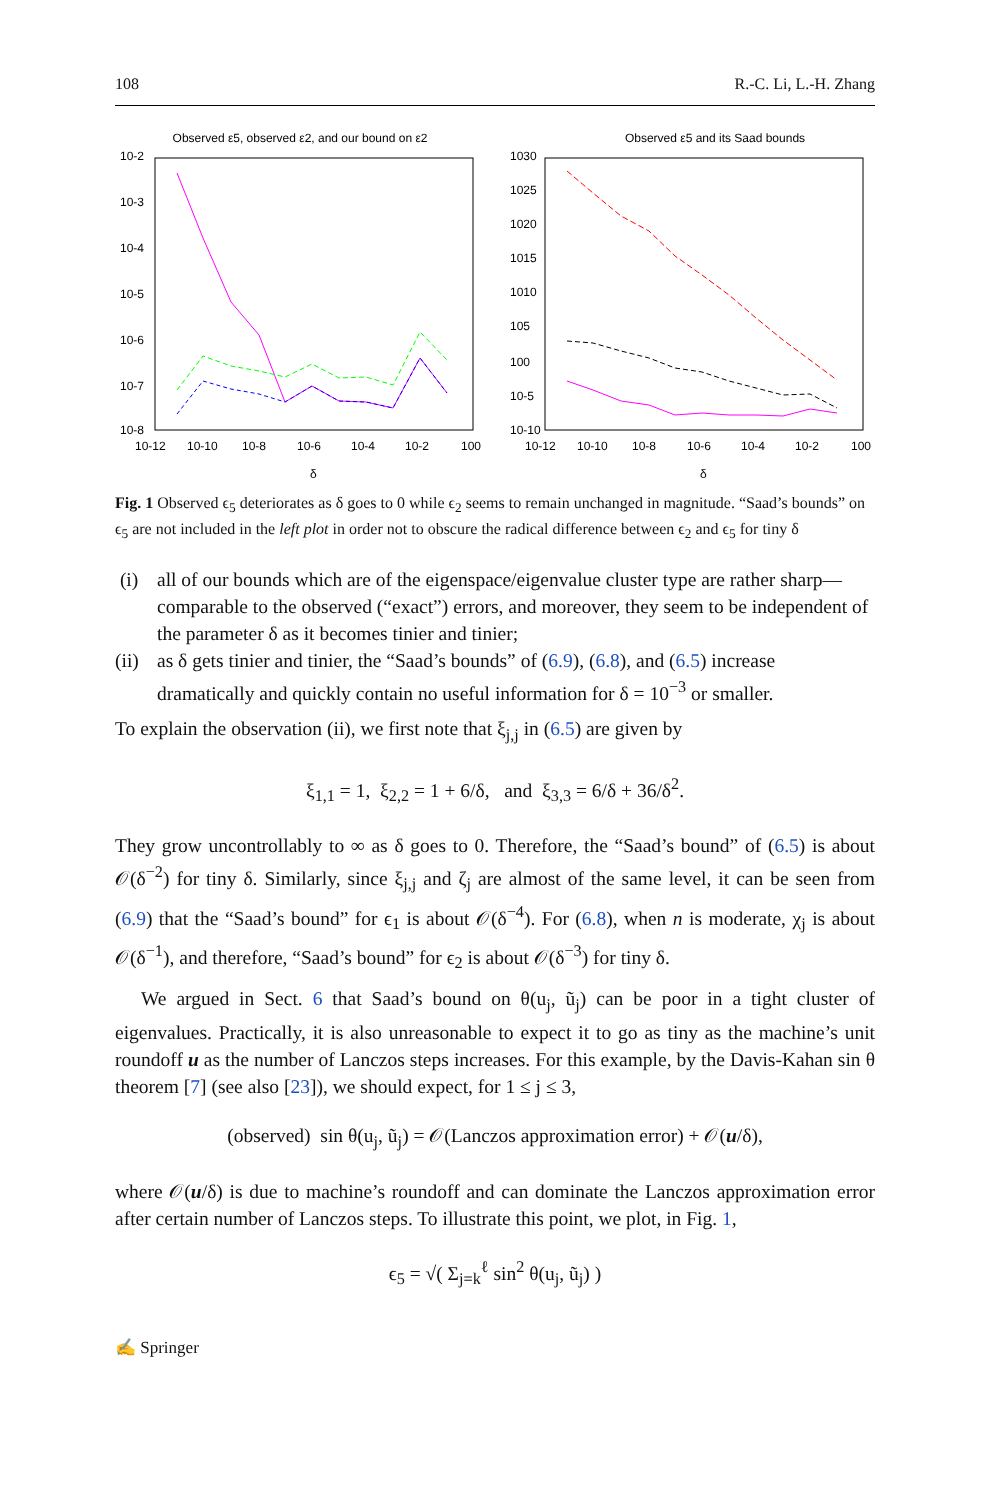108 R.-C. Li, L.-H. Zhang
Observed ε5, observed ε2, and our bound on ε2
10-2
10-3
10-4
10-5
10-6
10-7
10-8
10-12
10-10
10-8
10-6
10-4
10-2
100
δ
Observed ε5 and its Saad bounds
1030
1025
1020
1015
1010
105
100
10-5
10-10
10-12
10-10
10-8
10-6
10-4
10-2
100
δ
Fig. 1 Observed ϵ<sub>5</sub> deteriorates as δ goes to 0 while ϵ<sub>2</sub> seems to remain unchanged in magnitude. “Saad’s bounds” on ϵ<sub>5</sub> are not included in the left plot in order not to obscure the radical difference between ϵ<sub>2</sub> and ϵ<sub>5</sub> for tiny δ
(i) all of our bounds which are of the eigenspace/eigenvalue cluster type are rather sharp—comparable to the observed (“exact”) errors, and moreover, they seem to be independent of the parameter δ as it becomes tinier and tinier;
(ii) as δ gets tinier and tinier, the “Saad’s bounds” of (6.9), (6.8), and (6.5) increase dramatically and quickly contain no useful information for δ = 10<sup>−3</sup> or smaller.
To explain the observation (ii), we first note that ξ<sub>j,j</sub> in (6.5) are given by
ξ<sub>1,1</sub> = 1, ξ<sub>2,2</sub> = 1 + 6/δ, and ξ<sub>3,3</sub> = 6/δ + 36/δ<sup>2</sup>.
They grow uncontrollably to ∞ as δ goes to 0. Therefore, the “Saad’s bound” of (6.5) is about 𝒪(δ<sup>−2</sup>) for tiny δ. Similarly, since ξ<sub>j,j</sub> and ζ<sub>j</sub> are almost of the same level, it can be seen from (6.9) that the “Saad’s bound” for ϵ<sub>1</sub> is about 𝒪(δ<sup>−4</sup>). For (6.8), when n is moderate, χ<sub>j</sub> is about 𝒪(δ<sup>−1</sup>), and therefore, “Saad’s bound” for ϵ<sub>2</sub> is about 𝒪(δ<sup>−3</sup>) for tiny δ.
We argued in Sect. 6 that Saad’s bound on θ(u<sub>j</sub>, ũ<sub>j</sub>) can be poor in a tight cluster of eigenvalues. Practically, it is also unreasonable to expect it to go as tiny as the machine’s unit roundoff u as the number of Lanczos steps increases. For this example, by the Davis-Kahan sin θ theorem [7] (see also [23]), we should expect, for 1 ≤ j ≤ 3,
(observed) sin θ(u<sub>j</sub>, ũ<sub>j</sub>) = 𝒪(Lanczos approximation error) + 𝒪(u/δ),
where 𝒪(u/δ) is due to machine’s roundoff and can dominate the Lanczos approximation error after certain number of Lanczos steps. To illustrate this point, we plot, in Fig. 1,
ϵ<sub>5</sub> = √( Σ<sub>j=k</sub><sup>ℓ</sup> sin<sup>2</sup> θ(u<sub>j</sub>, ũ<sub>j</sub>) )
✍ Springer